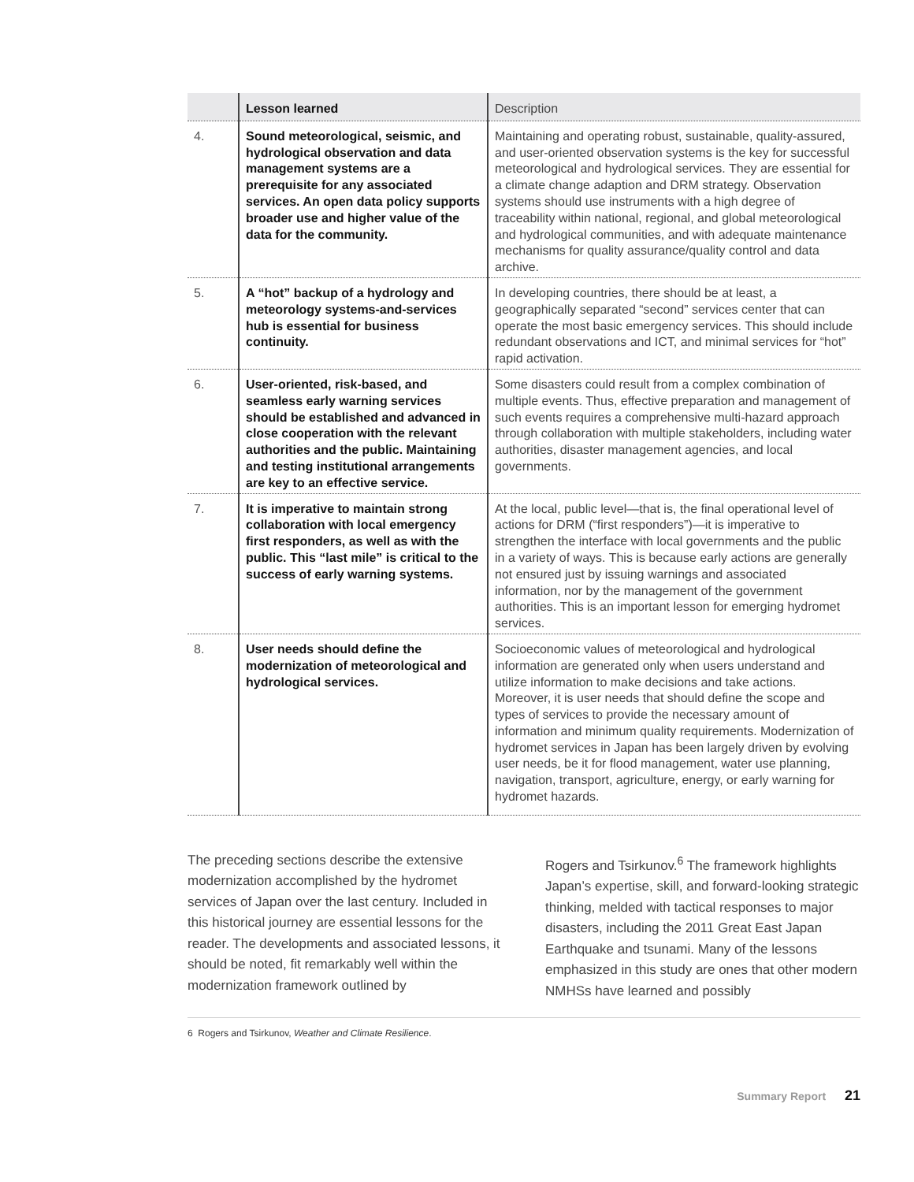| | Lesson learned | Description |
| --- | --- | --- |
| 4. | Sound meteorological, seismic, and hydrological observation and data management systems are a prerequisite for any associated services. An open data policy supports broader use and higher value of the data for the community. | Maintaining and operating robust, sustainable, quality-assured, and user-oriented observation systems is the key for successful meteorological and hydrological services. They are essential for a climate change adaption and DRM strategy. Observation systems should use instruments with a high degree of traceability within national, regional, and global meteorological and hydrological communities, and with adequate maintenance mechanisms for quality assurance/quality control and data archive. |
| 5. | A “hot” backup of a hydrology and meteorology systems-and-services hub is essential for business continuity. | In developing countries, there should be at least, a geographically separated “second” services center that can operate the most basic emergency services. This should include redundant observations and ICT, and minimal services for “hot” rapid activation. |
| 6. | User-oriented, risk-based, and seamless early warning services should be established and advanced in close cooperation with the relevant authorities and the public. Maintaining and testing institutional arrangements are key to an effective service. | Some disasters could result from a complex combination of multiple events. Thus, effective preparation and management of such events requires a comprehensive multi-hazard approach through collaboration with multiple stakeholders, including water authorities, disaster management agencies, and local governments. |
| 7. | It is imperative to maintain strong collaboration with local emergency first responders, as well as with the public. This “last mile” is critical to the success of early warning systems. | At the local, public level—that is, the final operational level of actions for DRM (“first responders”)—it is imperative to strengthen the interface with local governments and the public in a variety of ways. This is because early actions are generally not ensured just by issuing warnings and associated information, nor by the management of the government authorities. This is an important lesson for emerging hydromet services. |
| 8. | User needs should define the modernization of meteorological and hydrological services. | Socioeconomic values of meteorological and hydrological information are generated only when users understand and utilize information to make decisions and take actions. Moreover, it is user needs that should define the scope and types of services to provide the necessary amount of information and minimum quality requirements. Modernization of hydromet services in Japan has been largely driven by evolving user needs, be it for flood management, water use planning, navigation, transport, agriculture, energy, or early warning for hydromet hazards. |
The preceding sections describe the extensive modernization accomplished by the hydromet services of Japan over the last century. Included in this historical journey are essential lessons for the reader. The developments and associated lessons, it should be noted, fit remarkably well within the modernization framework outlined by
Rogers and Tsirkunov.<sup>6</sup> The framework highlights Japan’s expertise, skill, and forward-looking strategic thinking, melded with tactical responses to major disasters, including the 2011 Great East Japan Earthquake and tsunami. Many of the lessons emphasized in this study are ones that other modern NMHSs have learned and possibly
6 Rogers and Tsirkunov, Weather and Climate Resilience.
Summary Report 21